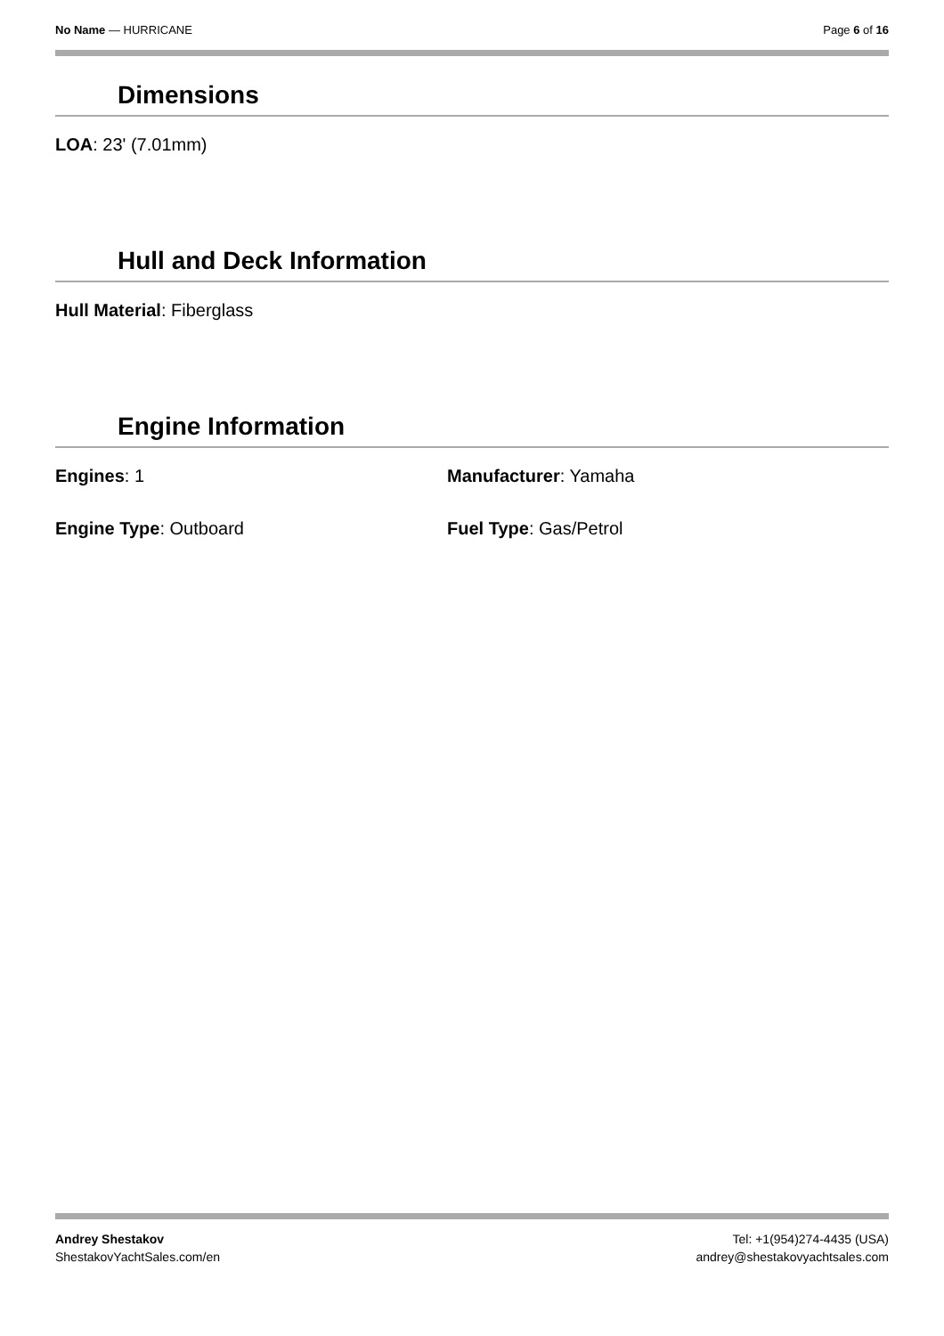No Name — HURRICANE Page 6 of 16
Dimensions
LOA: 23' (7.01mm)
Hull and Deck Information
Hull Material: Fiberglass
Engine Information
Engines: 1 Manufacturer: Yamaha
Engine Type: Outboard Fuel Type: Gas/Petrol
Andrey Shestakov
ShestakovYachtSales.com/en
Tel: +1(954)274-4435 (USA)
andrey@shestakovyachtsales.com